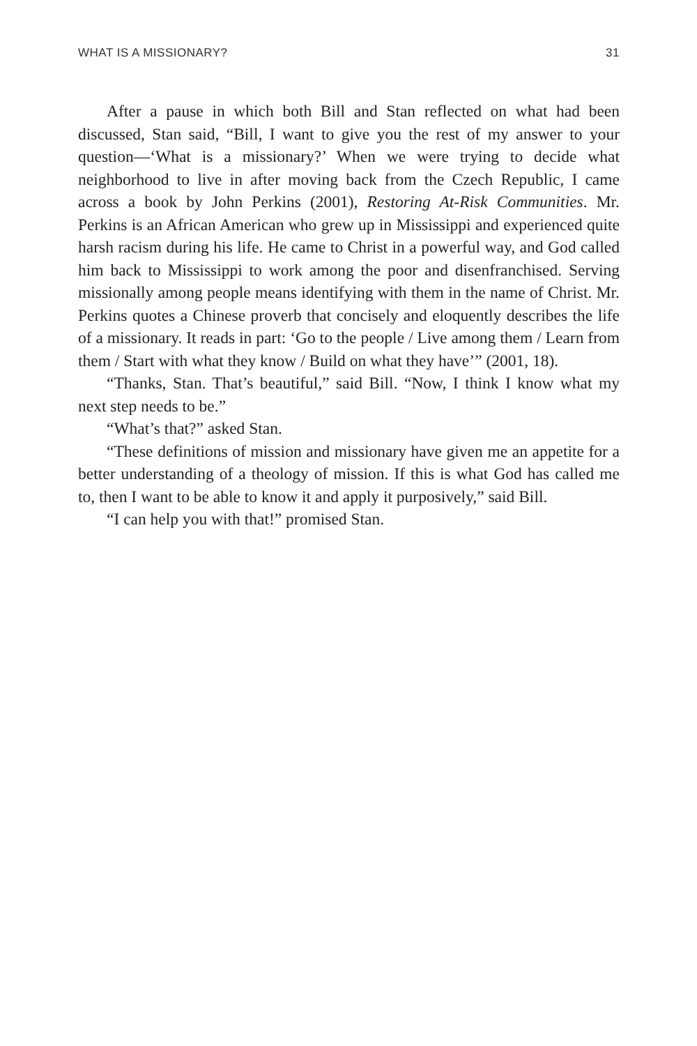WHAT IS A MISSIONARY? 31
After a pause in which both Bill and Stan reflected on what had been discussed, Stan said, “Bill, I want to give you the rest of my answer to your question—‘What is a missionary?’ When we were trying to decide what neighborhood to live in after moving back from the Czech Republic, I came across a book by John Perkins (2001), Restoring At-Risk Communities. Mr. Perkins is an African American who grew up in Mississippi and experienced quite harsh racism during his life. He came to Christ in a powerful way, and God called him back to Mississippi to work among the poor and disenfranchised. Serving missionally among people means identifying with them in the name of Christ. Mr. Perkins quotes a Chinese proverb that concisely and eloquently describes the life of a missionary. It reads in part: ‘Go to the people / Live among them / Learn from them / Start with what they know / Build on what they have’” (2001, 18).
“Thanks, Stan. That’s beautiful,” said Bill. “Now, I think I know what my next step needs to be.”
“What’s that?” asked Stan.
“These definitions of mission and missionary have given me an appetite for a better understanding of a theology of mission. If this is what God has called me to, then I want to be able to know it and apply it purposively,” said Bill.
“I can help you with that!” promised Stan.